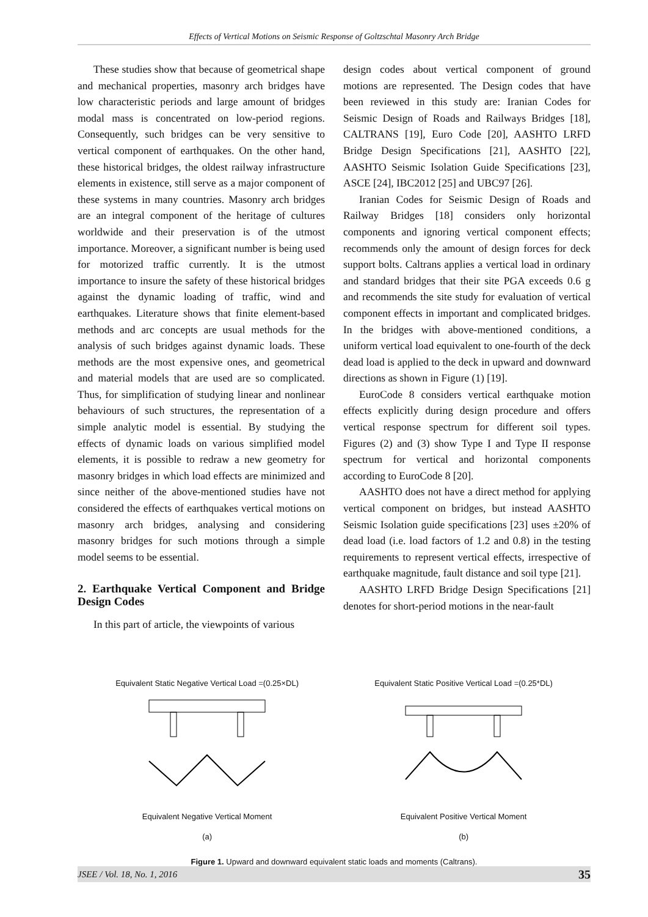Effects of Vertical Motions on Seismic Response of Goltzschtal Masonry Arch Bridge
These studies show that because of geometrical shape and mechanical properties, masonry arch bridges have low characteristic periods and large amount of bridges modal mass is concentrated on low-period regions. Consequently, such bridges can be very sensitive to vertical component of earthquakes. On the other hand, these historical bridges, the oldest railway infrastructure elements in existence, still serve as a major component of these systems in many countries. Masonry arch bridges are an integral component of the heritage of cultures worldwide and their preservation is of the utmost importance. Moreover, a significant number is being used for motorized traffic currently. It is the utmost importance to insure the safety of these historical bridges against the dynamic loading of traffic, wind and earthquakes. Literature shows that finite element-based methods and arc concepts are usual methods for the analysis of such bridges against dynamic loads. These methods are the most expensive ones, and geometrical and material models that are used are so complicated. Thus, for simplification of studying linear and nonlinear behaviours of such structures, the representation of a simple analytic model is essential. By studying the effects of dynamic loads on various simplified model elements, it is possible to redraw a new geometry for masonry bridges in which load effects are minimized and since neither of the above-mentioned studies have not considered the effects of earthquakes vertical motions on masonry arch bridges, analysing and considering masonry bridges for such motions through a simple model seems to be essential.
2. Earthquake Vertical Component and Bridge Design Codes
In this part of article, the viewpoints of various
design codes about vertical component of ground motions are represented. The Design codes that have been reviewed in this study are: Iranian Codes for Seismic Design of Roads and Railways Bridges [18], CALTRANS [19], Euro Code [20], AASHTO LRFD Bridge Design Specifications [21], AASHTO [22], AASHTO Seismic Isolation Guide Specifications [23], ASCE [24], IBC2012 [25] and UBC97 [26].
Iranian Codes for Seismic Design of Roads and Railway Bridges [18] considers only horizontal components and ignoring vertical component effects; recommends only the amount of design forces for deck support bolts. Caltrans applies a vertical load in ordinary and standard bridges that their site PGA exceeds 0.6 g and recommends the site study for evaluation of vertical component effects in important and complicated bridges. In the bridges with above-mentioned conditions, a uniform vertical load equivalent to one-fourth of the deck dead load is applied to the deck in upward and downward directions as shown in Figure (1) [19].
EuroCode 8 considers vertical earthquake motion effects explicitly during design procedure and offers vertical response spectrum for different soil types. Figures (2) and (3) show Type I and Type II response spectrum for vertical and horizontal components according to EuroCode 8 [20].
AASHTO does not have a direct method for applying vertical component on bridges, but instead AASHTO Seismic Isolation guide specifications [23] uses ±20% of dead load (i.e. load factors of 1.2 and 0.8) in the testing requirements to represent vertical effects, irrespective of earthquake magnitude, fault distance and soil type [21].
AASHTO LRFD Bridge Design Specifications [21] denotes for short-period motions in the near-fault
Equivalent Static Negative Vertical Load =(0.25×DL)
Equivalent Negative Vertical Moment
(a)
Equivalent Static Positive Vertical Load =(0.25*DL)
Equivalent Positive Vertical Moment
(b)
Figure 1. Upward and downward equivalent static loads and moments (Caltrans).
JSEE / Vol. 18, No. 1, 2016 35